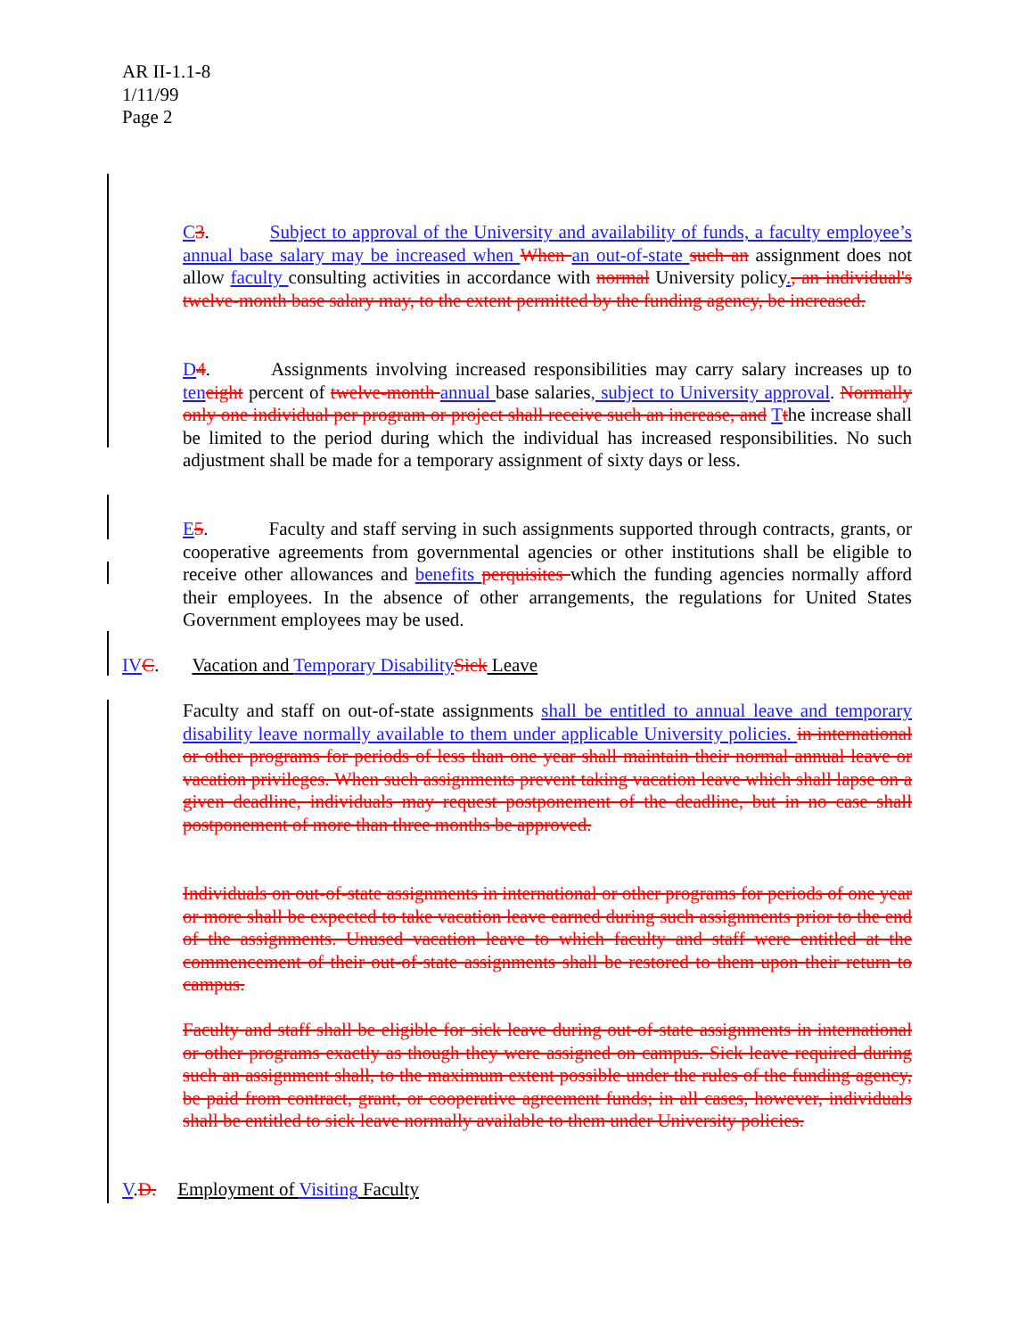AR II-1.1-8
1/11/99
Page 2
C 3. Subject to approval of the University and availability of funds, a faculty employee’s annual base salary may be increased when When an out-of-state such an assignment does not allow faculty consulting activities in accordance with normal University policy., an individual's twelve-month base salary may, to the extent permitted by the funding agency, be increased.
D 4. Assignments involving increased responsibilities may carry salary increases up to ten eight percent of twelve-month annual base salaries, subject to University approval. Normally only one individual per program or project shall receive such an increase, and Tthe increase shall be limited to the period during which the individual has increased responsibilities. No such adjustment shall be made for a temporary assignment of sixty days or less.
E 5. Faculty and staff serving in such assignments supported through contracts, grants, or cooperative agreements from governmental agencies or other institutions shall be eligible to receive other allowances and benefits perquisites which the funding agencies normally afford their employees. In the absence of other arrangements, the regulations for United States Government employees may be used.
IV C. Vacation and Temporary Disability Sick Leave
Faculty and staff on out-of-state assignments shall be entitled to annual leave and temporary disability leave normally available to them under applicable University policies. in international or other programs for periods of less than one year shall maintain their normal annual leave or vacation privileges. When such assignments prevent taking vacation leave which shall lapse on a given deadline, individuals may request postponement of the deadline, but in no case shall postponement of more than three months be approved.
Individuals on out-of-state assignments in international or other programs for periods of one year or more shall be expected to take vacation leave earned during such assignments prior to the end of the assignments. Unused vacation leave to which faculty and staff were entitled at the commencement of their out-of-state assignments shall be restored to them upon their return to campus.
Faculty and staff shall be eligible for sick leave during out-of-state assignments in international or other programs exactly as though they were assigned on campus. Sick leave required during such an assignment shall, to the maximum extent possible under the rules of the funding agency, be paid from contract, grant, or cooperative agreement funds; in all cases, however, individuals shall be entitled to sick leave normally available to them under University policies.
V.D. Employment of Visiting Faculty